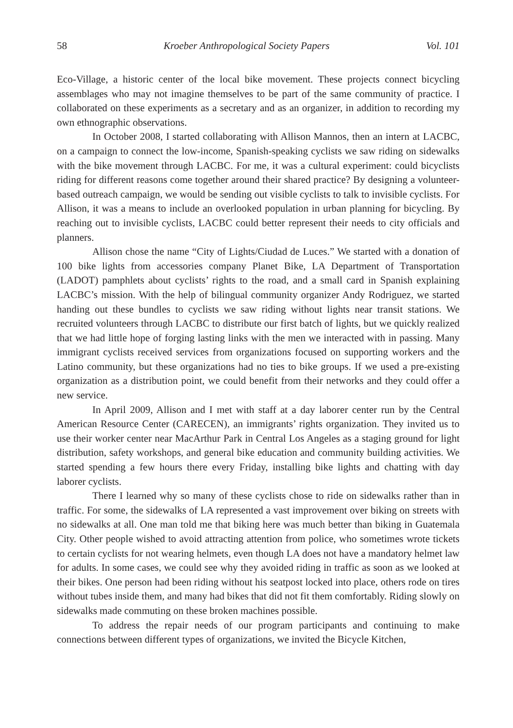58 Kroeber Anthropological Society Papers Vol. 101
Eco-Village, a historic center of the local bike movement. These projects connect bicycling assemblages who may not imagine themselves to be part of the same community of practice. I collaborated on these experiments as a secretary and as an organizer, in addition to recording my own ethnographic observations.
In October 2008, I started collaborating with Allison Mannos, then an intern at LACBC, on a campaign to connect the low-income, Spanish-speaking cyclists we saw riding on sidewalks with the bike movement through LACBC. For me, it was a cultural experiment: could bicyclists riding for different reasons come together around their shared practice? By designing a volunteer-based outreach campaign, we would be sending out visible cyclists to talk to invisible cyclists. For Allison, it was a means to include an overlooked population in urban planning for bicycling. By reaching out to invisible cyclists, LACBC could better represent their needs to city officials and planners.
Allison chose the name “City of Lights/Ciudad de Luces.” We started with a donation of 100 bike lights from accessories company Planet Bike, LA Department of Transportation (LADOT) pamphlets about cyclists’ rights to the road, and a small card in Spanish explaining LACBC’s mission. With the help of bilingual community organizer Andy Rodriguez, we started handing out these bundles to cyclists we saw riding without lights near transit stations. We recruited volunteers through LACBC to distribute our first batch of lights, but we quickly realized that we had little hope of forging lasting links with the men we interacted with in passing. Many immigrant cyclists received services from organizations focused on supporting workers and the Latino community, but these organizations had no ties to bike groups. If we used a pre-existing organization as a distribution point, we could benefit from their networks and they could offer a new service.
In April 2009, Allison and I met with staff at a day laborer center run by the Central American Resource Center (CARECEN), an immigrants’ rights organization. They invited us to use their worker center near MacArthur Park in Central Los Angeles as a staging ground for light distribution, safety workshops, and general bike education and community building activities. We started spending a few hours there every Friday, installing bike lights and chatting with day laborer cyclists.
There I learned why so many of these cyclists chose to ride on sidewalks rather than in traffic. For some, the sidewalks of LA represented a vast improvement over biking on streets with no sidewalks at all. One man told me that biking here was much better than biking in Guatemala City. Other people wished to avoid attracting attention from police, who sometimes wrote tickets to certain cyclists for not wearing helmets, even though LA does not have a mandatory helmet law for adults. In some cases, we could see why they avoided riding in traffic as soon as we looked at their bikes. One person had been riding without his seatpost locked into place, others rode on tires without tubes inside them, and many had bikes that did not fit them comfortably. Riding slowly on sidewalks made commuting on these broken machines possible.
To address the repair needs of our program participants and continuing to make connections between different types of organizations, we invited the Bicycle Kitchen,